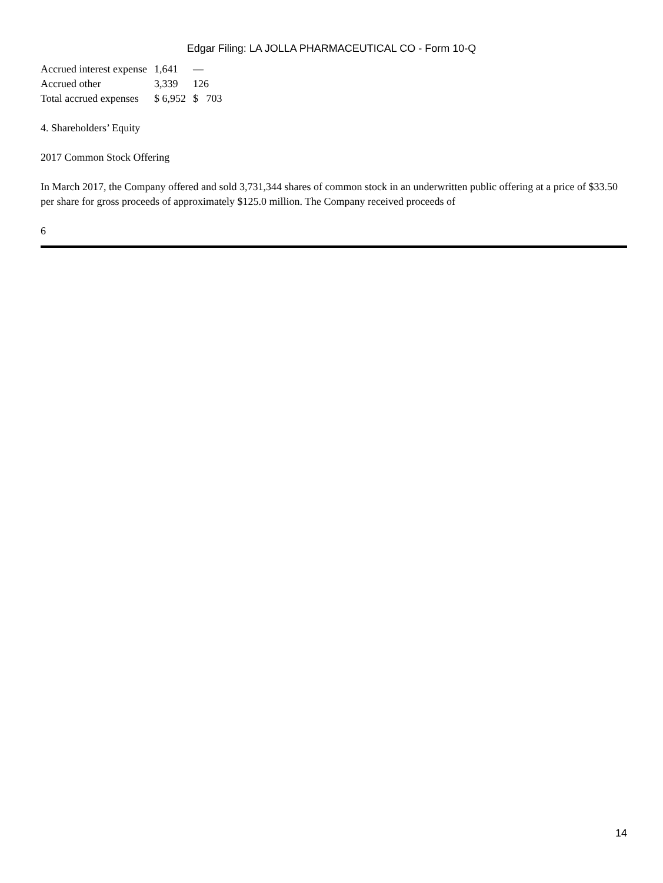Edgar Filing: LA JOLLA PHARMACEUTICAL CO - Form 10-Q
| Accrued interest expense | 1,641 | — |
| Accrued other | 3,339 | 126 |
| Total accrued expenses | $ 6,952 | $ 703 |
4. Shareholders’ Equity
2017 Common Stock Offering
In March 2017, the Company offered and sold 3,731,344 shares of common stock in an underwritten public offering at a price of $33.50 per share for gross proceeds of approximately $125.0 million. The Company received proceeds of
6
14